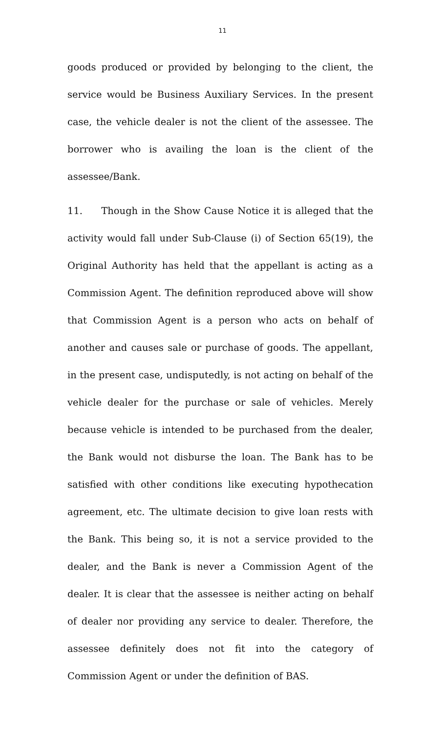11
goods produced or provided by belonging to the client, the service would be Business Auxiliary Services. In the present case, the vehicle dealer is not the client of the assessee. The borrower who is availing the loan is the client of the assessee/Bank.
11. Though in the Show Cause Notice it is alleged that the activity would fall under Sub-Clause (i) of Section 65(19), the Original Authority has held that the appellant is acting as a Commission Agent. The definition reproduced above will show that Commission Agent is a person who acts on behalf of another and causes sale or purchase of goods. The appellant, in the present case, undisputedly, is not acting on behalf of the vehicle dealer for the purchase or sale of vehicles. Merely because vehicle is intended to be purchased from the dealer, the Bank would not disburse the loan. The Bank has to be satisfied with other conditions like executing hypothecation agreement, etc. The ultimate decision to give loan rests with the Bank. This being so, it is not a service provided to the dealer, and the Bank is never a Commission Agent of the dealer. It is clear that the assessee is neither acting on behalf of dealer nor providing any service to dealer. Therefore, the assessee definitely does not fit into the category of Commission Agent or under the definition of BAS.